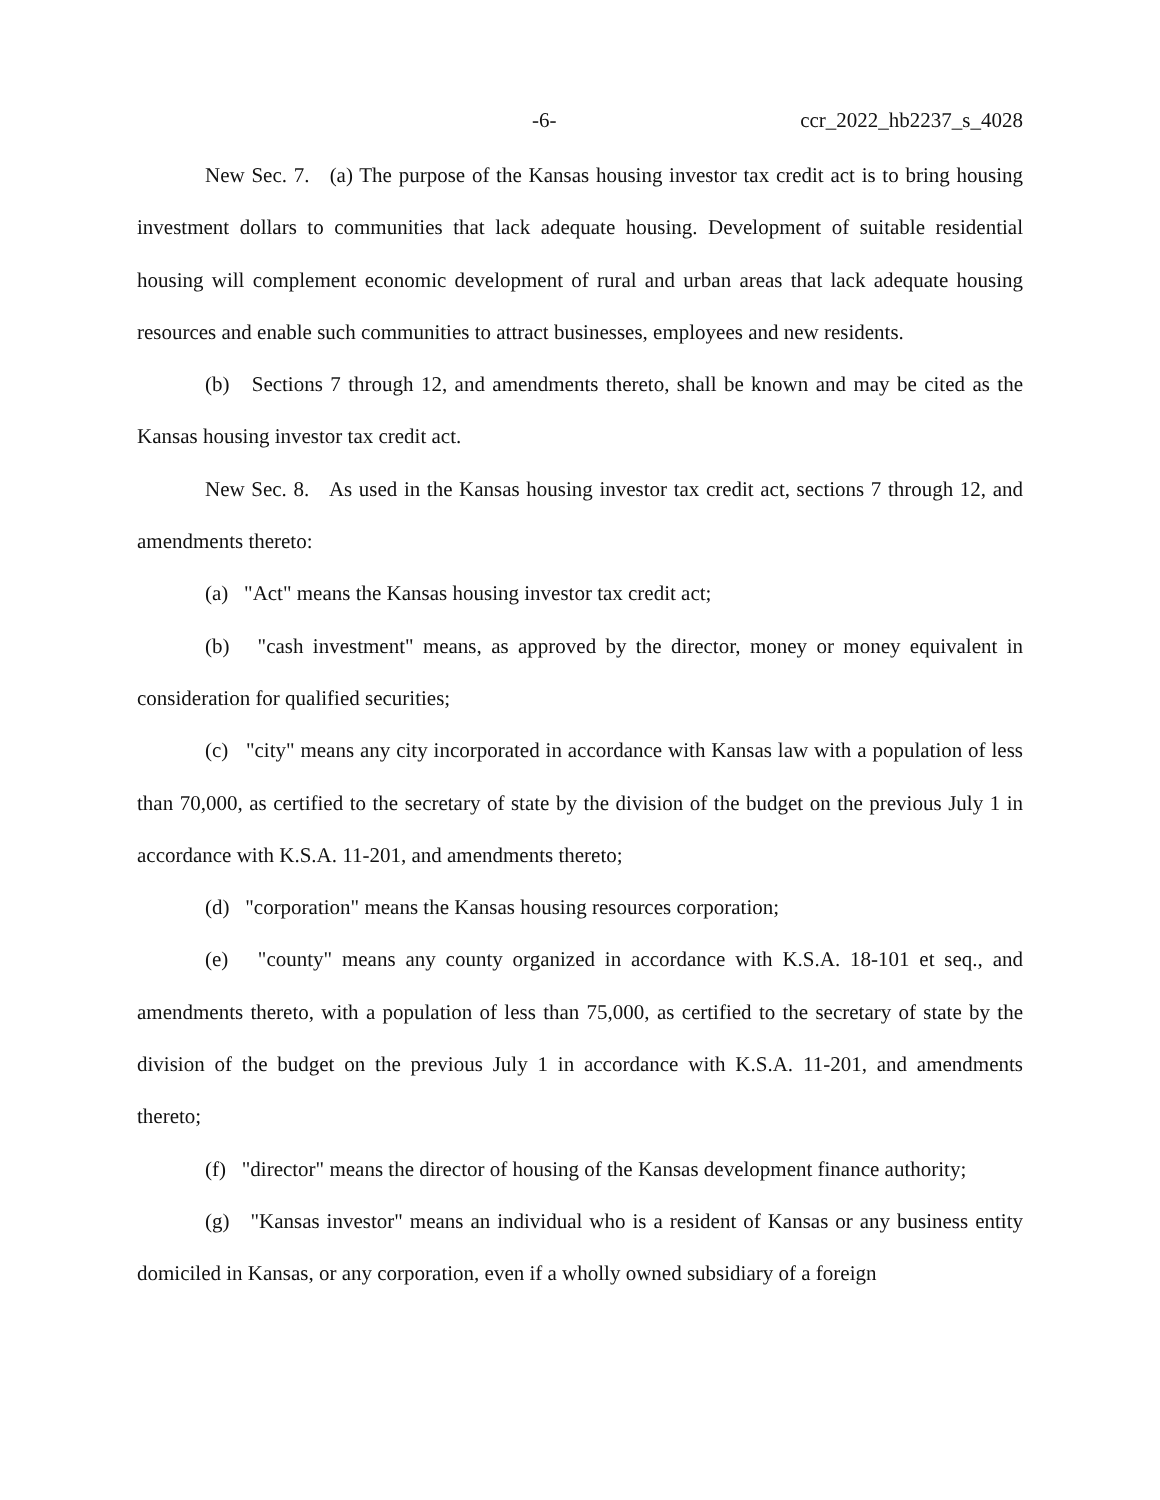-6- ccr_2022_hb2237_s_4028
New Sec. 7. (a) The purpose of the Kansas housing investor tax credit act is to bring housing investment dollars to communities that lack adequate housing. Development of suitable residential housing will complement economic development of rural and urban areas that lack adequate housing resources and enable such communities to attract businesses, employees and new residents.
(b) Sections 7 through 12, and amendments thereto, shall be known and may be cited as the Kansas housing investor tax credit act.
New Sec. 8. As used in the Kansas housing investor tax credit act, sections 7 through 12, and amendments thereto:
(a) "Act" means the Kansas housing investor tax credit act;
(b) "cash investment" means, as approved by the director, money or money equivalent in consideration for qualified securities;
(c) "city" means any city incorporated in accordance with Kansas law with a population of less than 70,000, as certified to the secretary of state by the division of the budget on the previous July 1 in accordance with K.S.A. 11-201, and amendments thereto;
(d) "corporation" means the Kansas housing resources corporation;
(e) "county" means any county organized in accordance with K.S.A. 18-101 et seq., and amendments thereto, with a population of less than 75,000, as certified to the secretary of state by the division of the budget on the previous July 1 in accordance with K.S.A. 11-201, and amendments thereto;
(f) "director" means the director of housing of the Kansas development finance authority;
(g) "Kansas investor" means an individual who is a resident of Kansas or any business entity domiciled in Kansas, or any corporation, even if a wholly owned subsidiary of a foreign